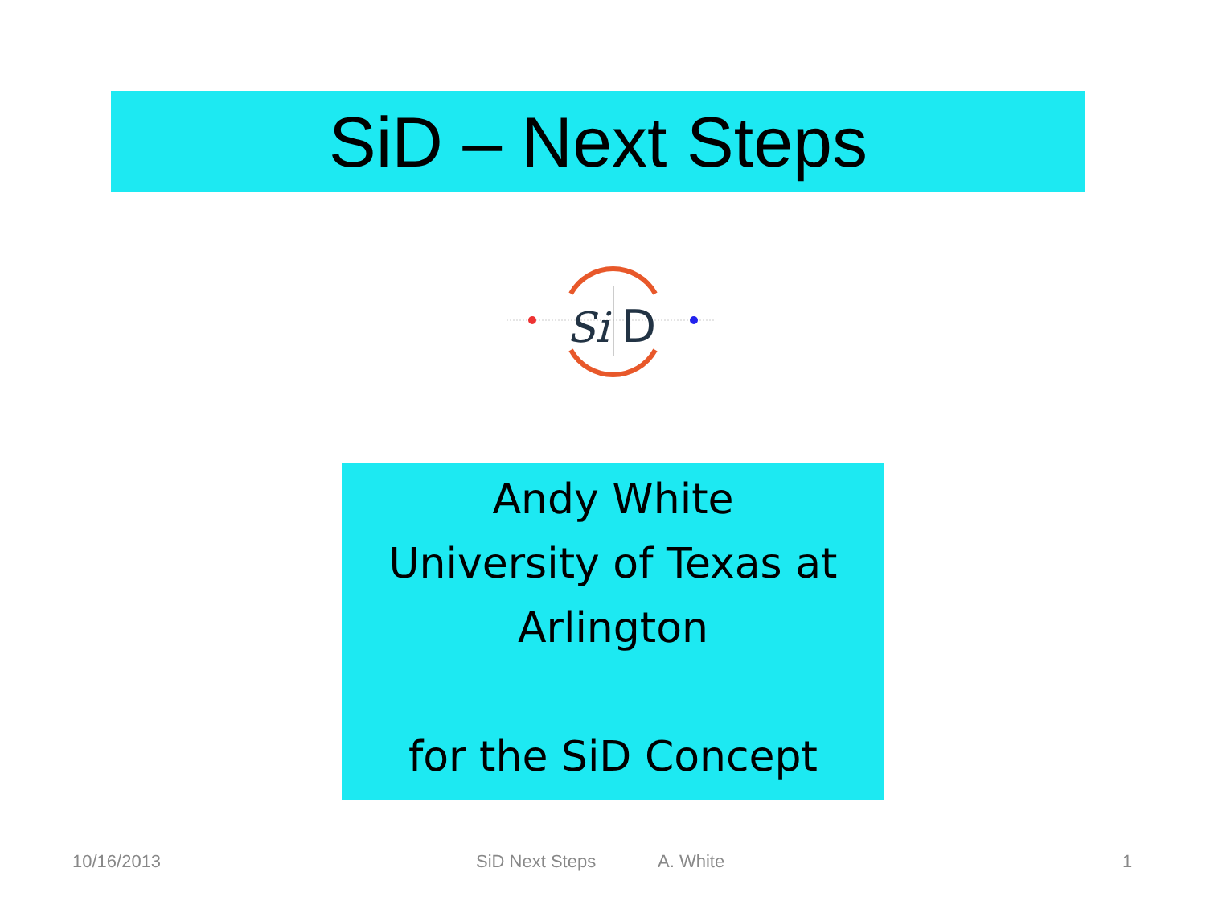SiD – Next Steps
Si
D
Andy White
University of Texas at Arlington
for the SiD Concept
10/16/2013 SiD Next Steps A. White 1